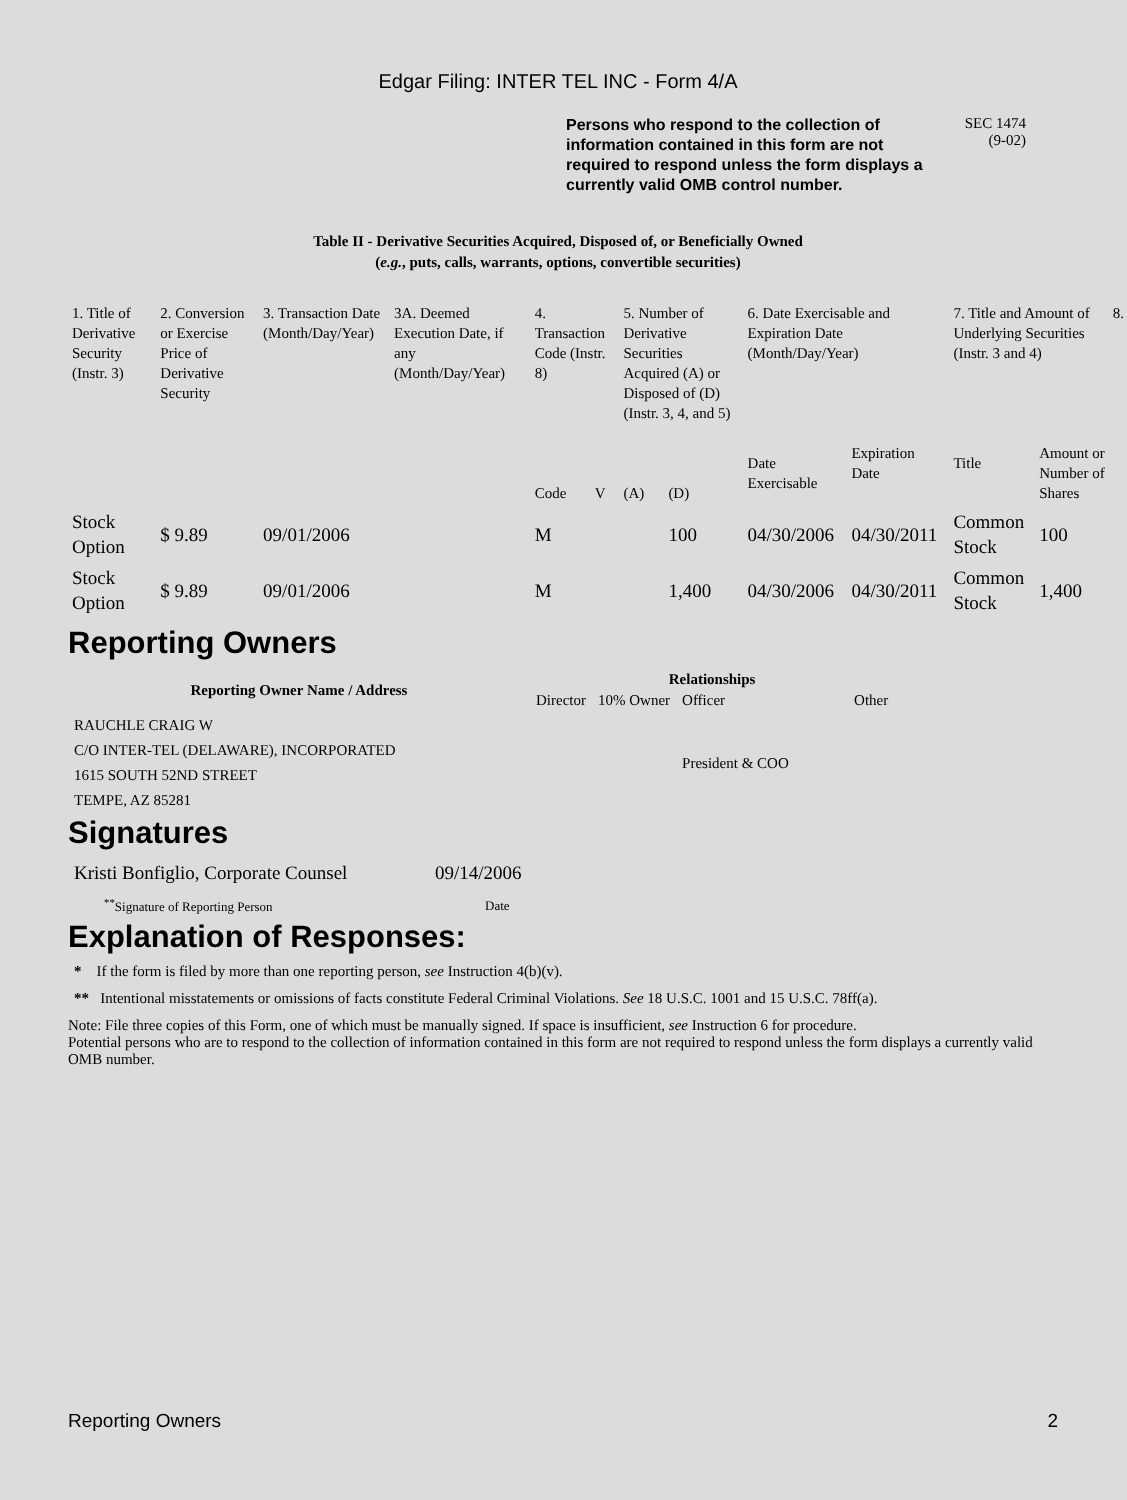Edgar Filing: INTER TEL INC - Form 4/A
Persons who respond to the collection of information contained in this form are not required to respond unless the form displays a currently valid OMB control number.
SEC 1474
(9-02)
Table II - Derivative Securities Acquired, Disposed of, or Beneficially Owned
(e.g., puts, calls, warrants, options, convertible securities)
| 1. Title of Derivative Security (Instr. 3) | 2. Conversion or Exercise Price of Derivative Security | 3. Transaction Date (Month/Day/Year) | 3A. Deemed Execution Date, if any (Month/Day/Year) | 4. Transaction Code (Instr. 8) | | 5. Number of Derivative Securities Acquired (A) or Disposed of (D) (Instr. 3, 4, and 5) | | 6. Date Exercisable and Expiration Date (Month/Day/Year) | | 7. Title and Amount of Underlying Securities (Instr. 3 and 4) | | 8. |
| --- | --- | --- | --- | --- | --- | --- | --- | --- | --- | --- | --- | --- |
| | | | | Code | V | (A) | (D) | Date Exercisable | Expiration Date | Title | Amount or Number of Shares | |
| Stock Option | $ 9.89 | 09/01/2006 | | M | | | 100 | 04/30/2006 | 04/30/2011 | Common Stock | 100 | |
| Stock Option | $ 9.89 | 09/01/2006 | | M | | | 1,400 | 04/30/2006 | 04/30/2011 | Common Stock | 1,400 | |
Reporting Owners
| Reporting Owner Name / Address | Relationships | | | |
| --- | --- | --- | --- | --- |
| | Director | 10% Owner | Officer | Other |
| RAUCHLE CRAIG W C/O INTER-TEL (DELAWARE), INCORPORATED 1615 SOUTH 52ND STREET TEMPE, AZ 85281 | | | President & COO | |
Signatures
| Kristi Bonfiglio, Corporate Counsel | 09/14/2006 |
| <sup>**</sup> Signature of Reporting Person | Date |
Explanation of Responses:
* If the form is filed by more than one reporting person, see Instruction 4(b)(v).
** Intentional misstatements or omissions of facts constitute Federal Criminal Violations. See 18 U.S.C. 1001 and 15 U.S.C. 78ff(a).
Note: File three copies of this Form, one of which must be manually signed. If space is insufficient, see Instruction 6 for procedure.
Potential persons who are to respond to the collection of information contained in this form are not required to respond unless the form displays a currently valid OMB number.
Reporting Owners 2